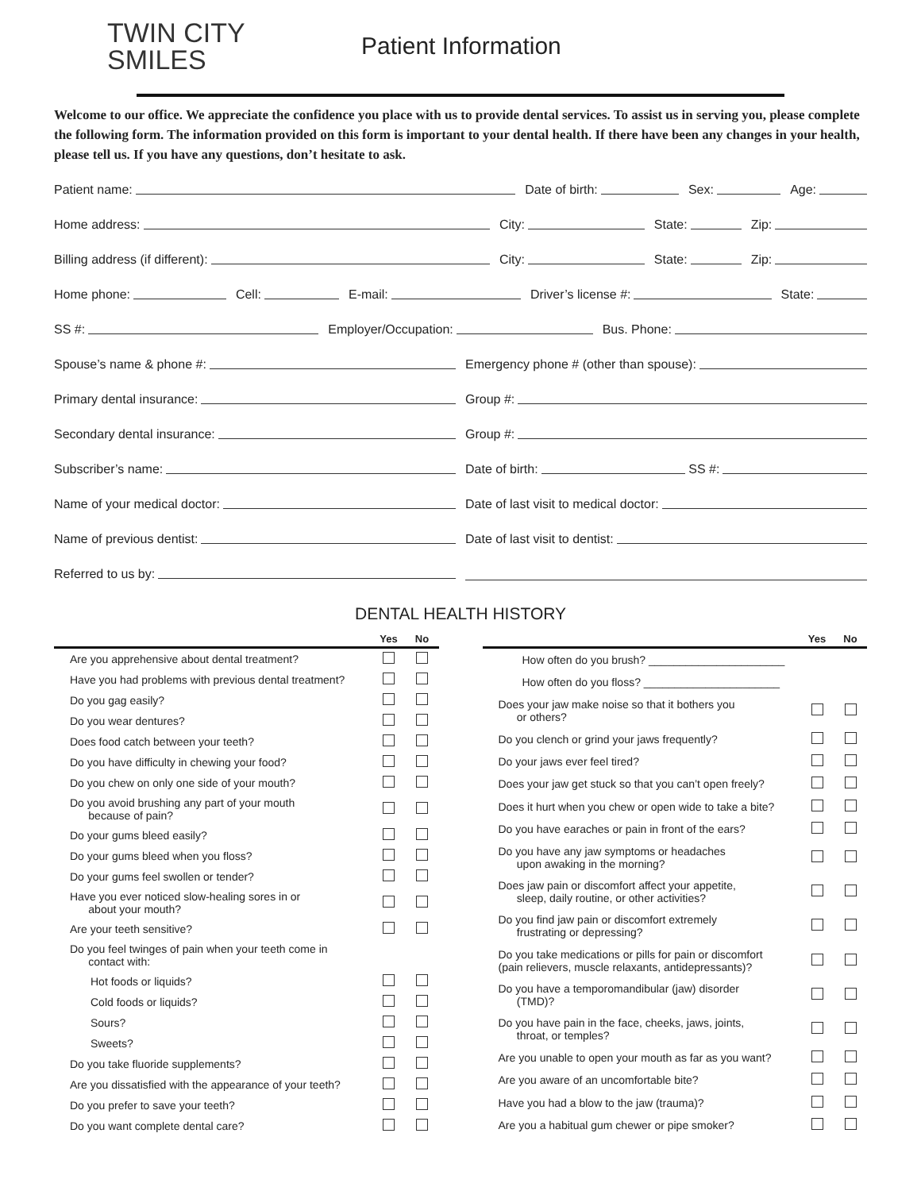TWIN CITY
SMILES
Patient Information
Welcome to our office. We appreciate the confidence you place with us to provide dental services. To assist us in serving you, please complete the following form. The information provided on this form is important to your dental health. If there have been any changes in your health, please tell us. If you have any questions, don’t hesitate to ask.
Patient name: Date of birth: Sex: Age:
Home address: City: State: Zip:
Billing address (if different): City: State: Zip:
Home phone: Cell: E-mail: Driver’s license #: State:
SS #: Employer/Occupation: Bus. Phone:
Spouse’s name & phone #: Emergency phone # (other than spouse):
Primary dental insurance: Group #:
Secondary dental insurance: Group #:
Subscriber’s name: Date of birth: SS #:
Name of your medical doctor: Date of last visit to medical doctor:
Name of previous dentist: Date of last visit to dentist:
Referred to us by:
DENTAL HEALTH HISTORY
| | Yes | No |
| --- | --- | --- |
| Are you apprehensive about dental treatment? | | |
| Have you had problems with previous dental treatment? | | |
| Do you gag easily? | | |
| Do you wear dentures? | | |
| Does food catch between your teeth? | | |
| Do you have difficulty in chewing your food? | | |
| Do you chew on only one side of your mouth? | | |
| Do you avoid brushing any part of your mouth because of pain? | | |
| Do your gums bleed easily? | | |
| Do your gums bleed when you floss? | | |
| Do your gums feel swollen or tender? | | |
| Have you ever noticed slow-healing sores in or about your mouth? | | |
| Are your teeth sensitive? | | |
| Do you feel twinges of pain when your teeth come in contact with: | | |
| Hot foods or liquids? | | |
| Cold foods or liquids? | | |
| Sours? | | |
| Sweets? | | |
| Do you take fluoride supplements? | | |
| Are you dissatisfied with the appearance of your teeth? | | |
| Do you prefer to save your teeth? | | |
| Do you want complete dental care? | | |
| | Yes | No |
| --- | --- | --- |
| How often do you brush? ______________________ | | |
| How often do you floss? ______________________ | | |
| Does your jaw make noise so that it bothers you or others? | | |
| Do you clench or grind your jaws frequently? | | |
| Do your jaws ever feel tired? | | |
| Does your jaw get stuck so that you can’t open freely? | | |
| Does it hurt when you chew or open wide to take a bite? | | |
| Do you have earaches or pain in front of the ears? | | |
| Do you have any jaw symptoms or headaches upon awaking in the morning? | | |
| Does jaw pain or discomfort affect your appetite, sleep, daily routine, or other activities? | | |
| Do you find jaw pain or discomfort extremely frustrating or depressing? | | |
| Do you take medications or pills for pain or discomfort (pain relievers, muscle relaxants, antidepressants)? | | |
| Do you have a temporomandibular (jaw) disorder (TMD)? | | |
| Do you have pain in the face, cheeks, jaws, joints, throat, or temples? | | |
| Are you unable to open your mouth as far as you want? | | |
| Are you aware of an uncomfortable bite? | | |
| Have you had a blow to the jaw (trauma)? | | |
| Are you a habitual gum chewer or pipe smoker? | | |